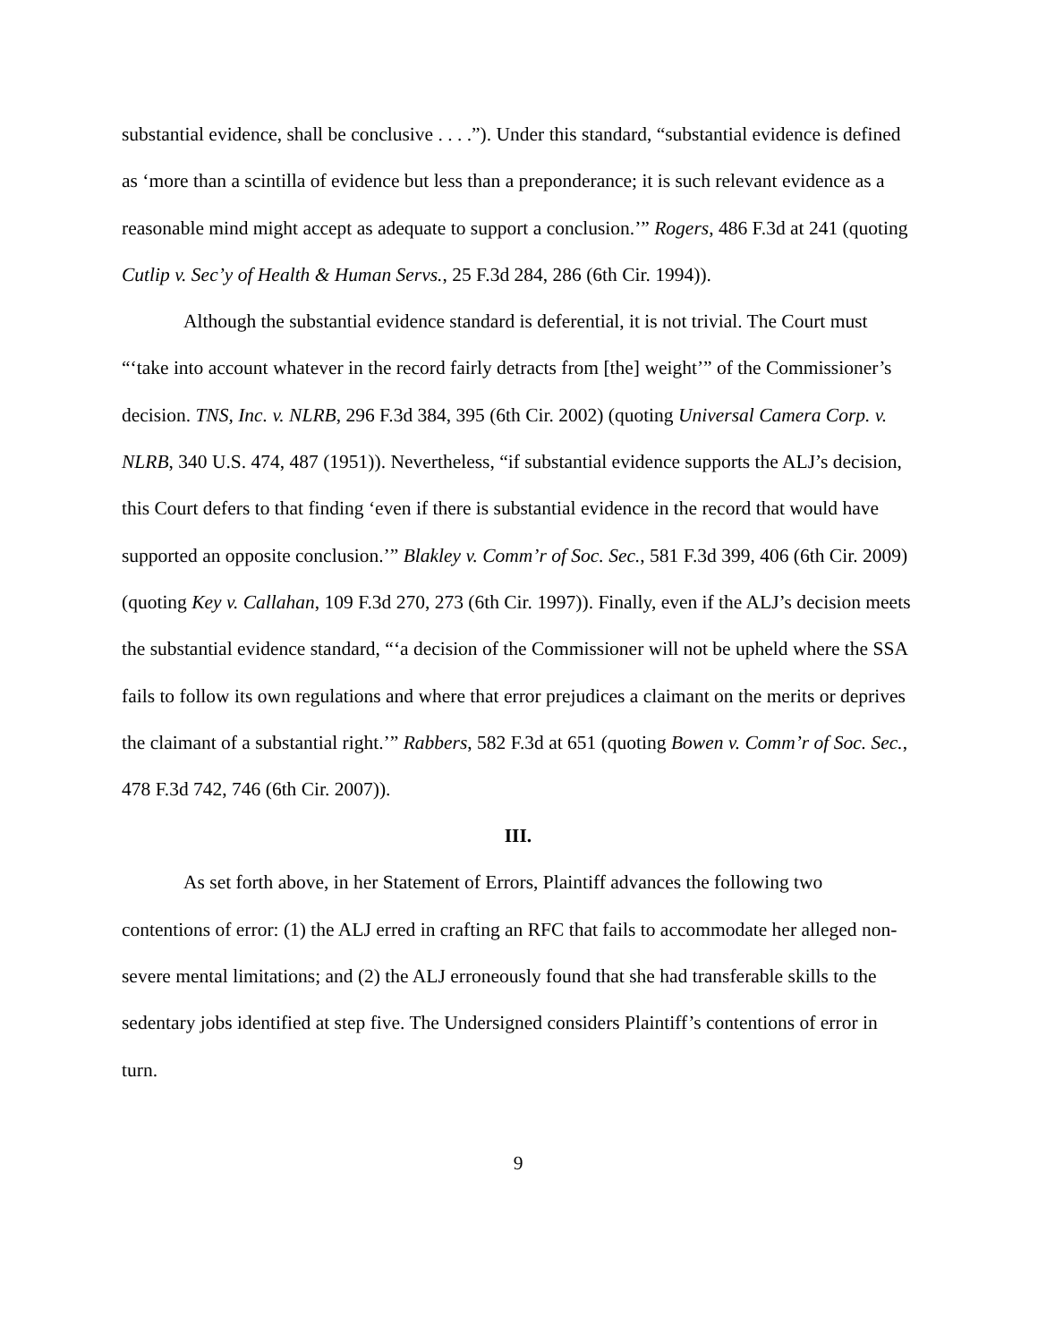substantial evidence, shall be conclusive . . . .”). Under this standard, “substantial evidence is defined as ‘more than a scintilla of evidence but less than a preponderance; it is such relevant evidence as a reasonable mind might accept as adequate to support a conclusion.’” Rogers, 486 F.3d at 241 (quoting Cutlip v. Sec’y of Health & Human Servs., 25 F.3d 284, 286 (6th Cir. 1994)).
Although the substantial evidence standard is deferential, it is not trivial. The Court must “‘take into account whatever in the record fairly detracts from [the] weight’” of the Commissioner’s decision. TNS, Inc. v. NLRB, 296 F.3d 384, 395 (6th Cir. 2002) (quoting Universal Camera Corp. v. NLRB, 340 U.S. 474, 487 (1951)). Nevertheless, “if substantial evidence supports the ALJ’s decision, this Court defers to that finding ‘even if there is substantial evidence in the record that would have supported an opposite conclusion.’” Blakley v. Comm’r of Soc. Sec., 581 F.3d 399, 406 (6th Cir. 2009) (quoting Key v. Callahan, 109 F.3d 270, 273 (6th Cir. 1997)). Finally, even if the ALJ’s decision meets the substantial evidence standard, “‘a decision of the Commissioner will not be upheld where the SSA fails to follow its own regulations and where that error prejudices a claimant on the merits or deprives the claimant of a substantial right.’” Rabbers, 582 F.3d at 651 (quoting Bowen v. Comm’r of Soc. Sec., 478 F.3d 742, 746 (6th Cir. 2007)).
III.
As set forth above, in her Statement of Errors, Plaintiff advances the following two contentions of error: (1) the ALJ erred in crafting an RFC that fails to accommodate her alleged non-severe mental limitations; and (2) the ALJ erroneously found that she had transferable skills to the sedentary jobs identified at step five. The Undersigned considers Plaintiff’s contentions of error in turn.
9